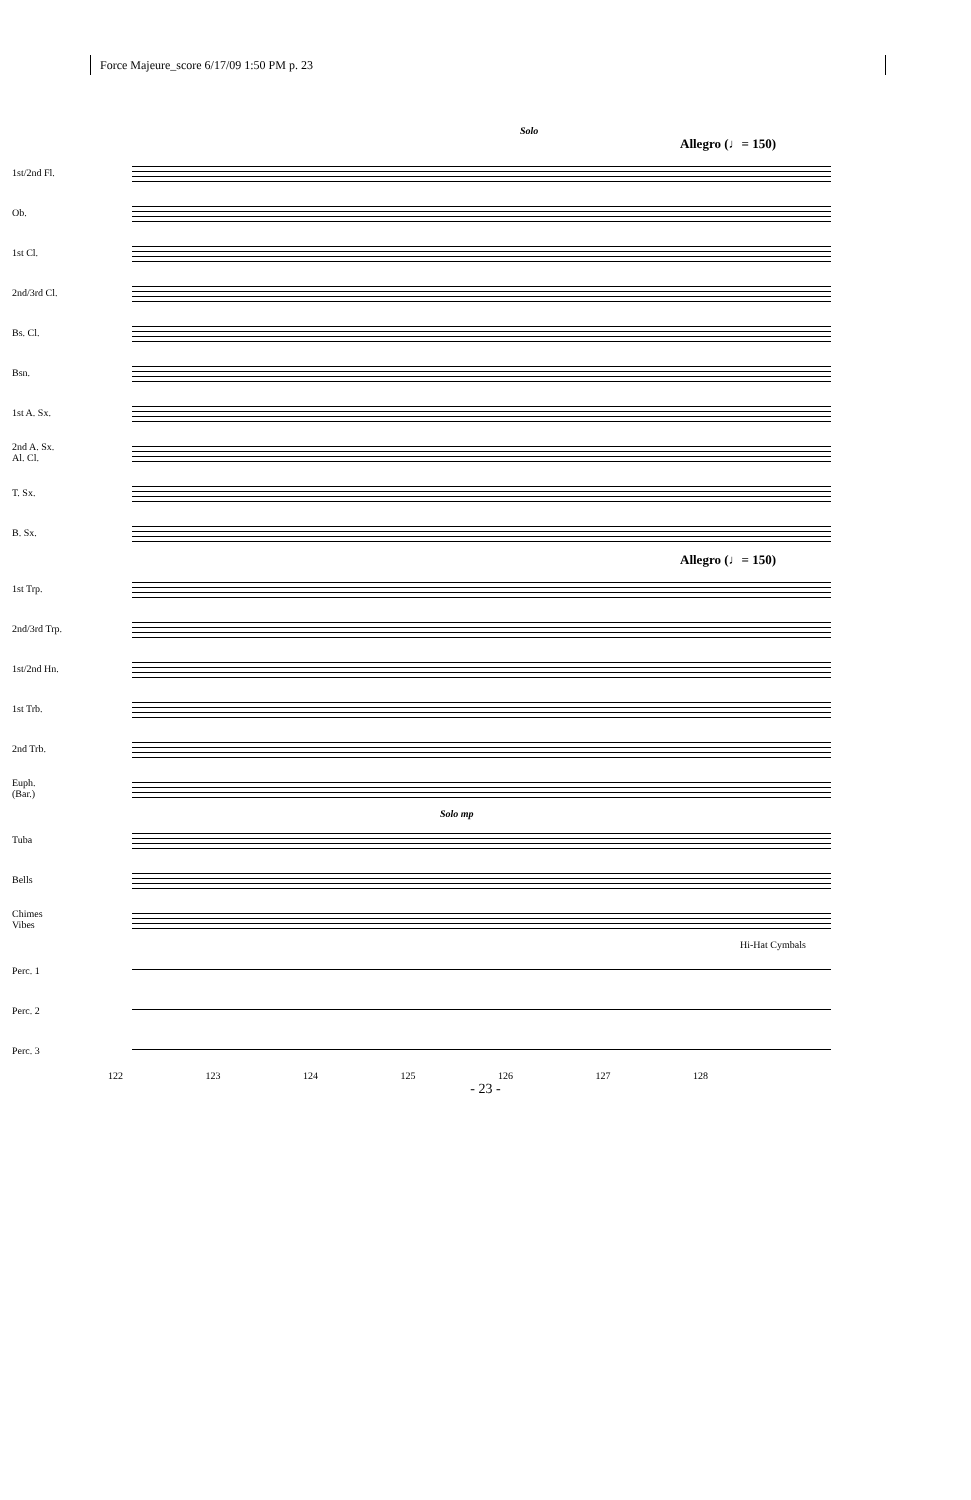Force Majeure_score 6/17/09 1:50 PM p. 23
Solo
Allegro (♩= 150)
1st/2nd Fl.
Ob.
1st Cl.
2nd/3rd Cl.
Bs. Cl.
Bsn.
1st A. Sx.
2nd A. Sx.
Al. Cl.
T. Sx.
B. Sx.
Allegro (♩= 150)
1st Trp.
2nd/3rd Trp.
1st/2nd Hn.
1st Trb.
2nd Trb.
Euph.
(Bar.)
Solo mp
Tuba
Bells
Chimes
Vibes
Hi-Hat Cymbals
Perc. 1
Perc. 2
Perc. 3
122 123 124 125 126 127 128
- 23 -